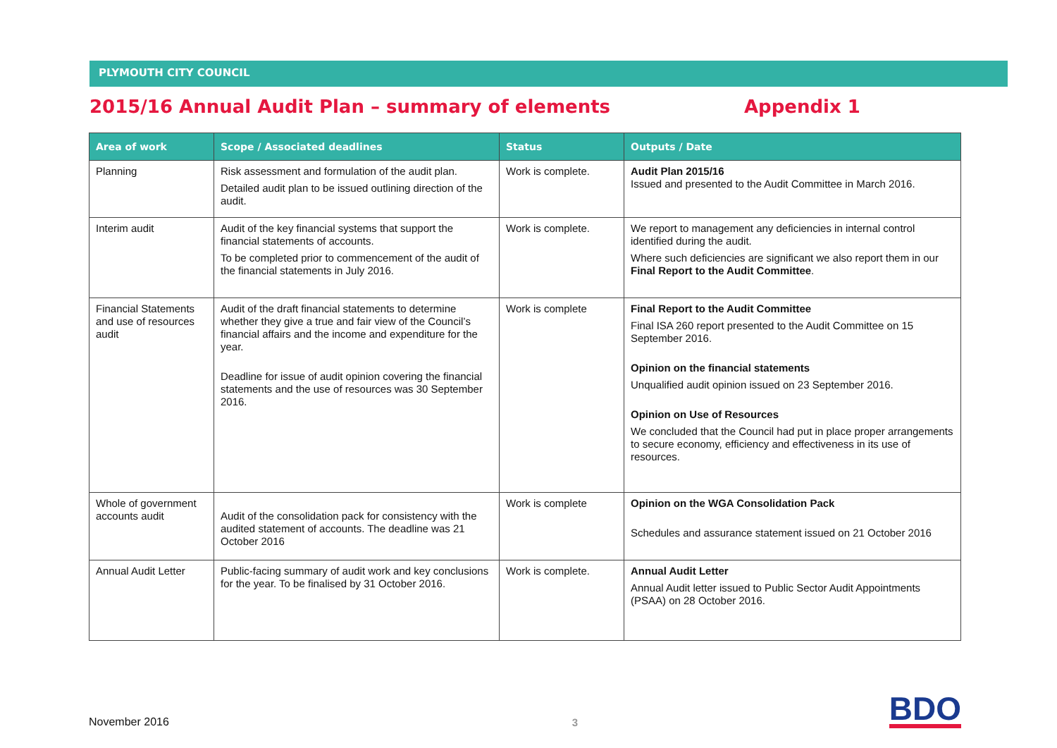PLYMOUTH CITY COUNCIL
2015/16 Annual Audit Plan – summary of elements Appendix 1
| Area of work | Scope / Associated deadlines | Status | Outputs / Date |
| --- | --- | --- | --- |
| Planning | Risk assessment and formulation of the audit plan. Detailed audit plan to be issued outlining direction of the audit. | Work is complete. | Audit Plan 2015/16 Issued and presented to the Audit Committee in March 2016. |
| Interim audit | Audit of the key financial systems that support the financial statements of accounts. To be completed prior to commencement of the audit of the financial statements in July 2016. | Work is complete. | We report to management any deficiencies in internal control identified during the audit. Where such deficiencies are significant we also report them in our Final Report to the Audit Committee . |
| Financial Statements and use of resources audit | Audit of the draft financial statements to determine whether they give a true and fair view of the Council’s financial affairs and the income and expenditure for the year. Deadline for issue of audit opinion covering the financial statements and the use of resources was 30 September 2016. | Work is complete | Final Report to the Audit Committee Final ISA 260 report presented to the Audit Committee on 15 September 2016. Opinion on the financial statements Unqualified audit opinion issued on 23 September 2016. Opinion on Use of Resources We concluded that the Council had put in place proper arrangements to secure economy, efficiency and effectiveness in its use of resources. |
| Whole of government accounts audit | Audit of the consolidation pack for consistency with the audited statement of accounts. The deadline was 21 October 2016 | Work is complete | Opinion on the WGA Consolidation Pack Schedules and assurance statement issued on 21 October 2016 |
| Annual Audit Letter | Public-facing summary of audit work and key conclusions for the year. To be finalised by 31 October 2016. | Work is complete. | Annual Audit Letter Annual Audit letter issued to Public Sector Audit Appointments (PSAA) on 28 October 2016. |
November 2016
3
BDO